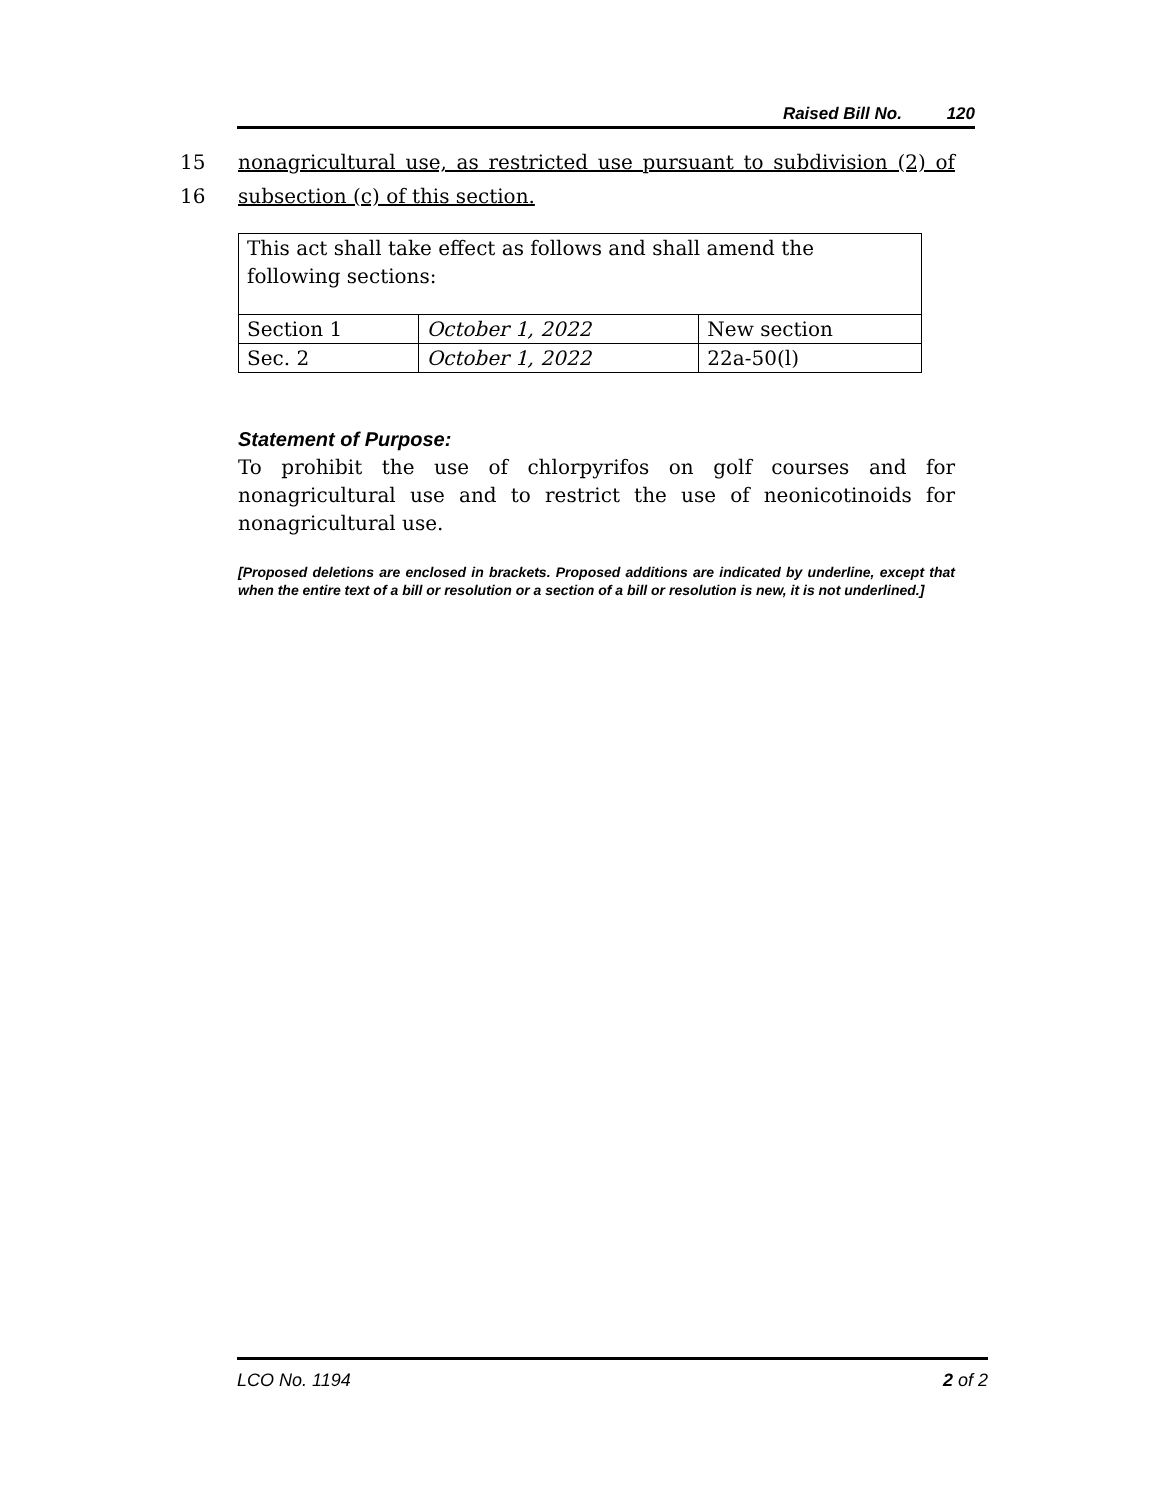Raised Bill No. 120
15 nonagricultural use, as restricted use pursuant to subdivision (2) of
16 subsection (c) of this section.
| This act shall take effect as follows and shall amend the following sections: | | |
| Section 1 | October 1, 2022 | New section |
| Sec. 2 | October 1, 2022 | 22a-50(l) |
Statement of Purpose:
To prohibit the use of chlorpyrifos on golf courses and for nonagricultural use and to restrict the use of neonicotinoids for nonagricultural use.
[Proposed deletions are enclosed in brackets. Proposed additions are indicated by underline, except that when the entire text of a bill or resolution or a section of a bill or resolution is new, it is not underlined.]
LCO No. 1194 2 of 2